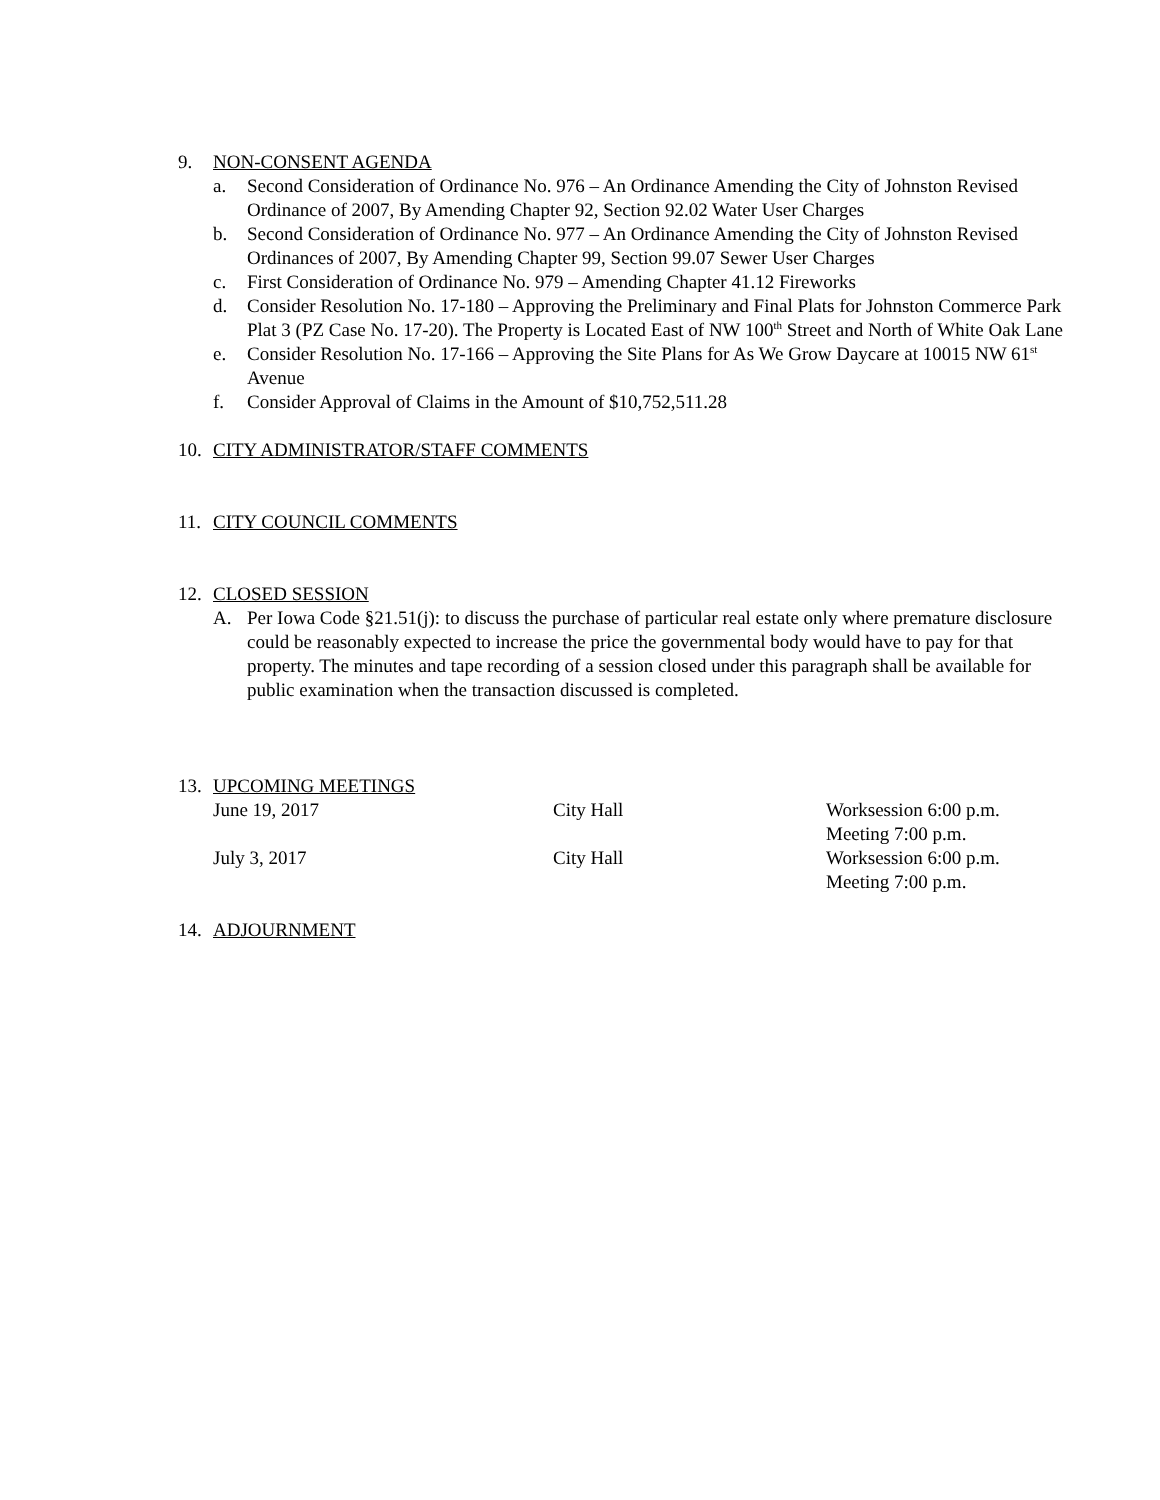9. NON-CONSENT AGENDA
a. Second Consideration of Ordinance No. 976 – An Ordinance Amending the City of Johnston Revised Ordinance of 2007, By Amending Chapter 92, Section 92.02 Water User Charges
b. Second Consideration of Ordinance No. 977 – An Ordinance Amending the City of Johnston Revised Ordinances of 2007, By Amending Chapter 99, Section 99.07 Sewer User Charges
c. First Consideration of Ordinance No. 979 – Amending Chapter 41.12 Fireworks
d. Consider Resolution No. 17-180 – Approving the Preliminary and Final Plats for Johnston Commerce Park Plat 3 (PZ Case No. 17-20). The Property is Located East of NW 100<sup>th</sup> Street and North of White Oak Lane
e. Consider Resolution No. 17-166 – Approving the Site Plans for As We Grow Daycare at 10015 NW 61<sup>st</sup> Avenue
f. Consider Approval of Claims in the Amount of $10,752,511.28
10. CITY ADMINISTRATOR/STAFF COMMENTS
11. CITY COUNCIL COMMENTS
12. CLOSED SESSION
A. Per Iowa Code §21.51(j): to discuss the purchase of particular real estate only where premature disclosure could be reasonably expected to increase the price the governmental body would have to pay for that property. The minutes and tape recording of a session closed under this paragraph shall be available for public examination when the transaction discussed is completed.
13. UPCOMING MEETINGS
June 19, 2017 City Hall Worksession 6:00 p.m.
Meeting 7:00 p.m.
July 3, 2017 City Hall Worksession 6:00 p.m.
Meeting 7:00 p.m.
14. ADJOURNMENT